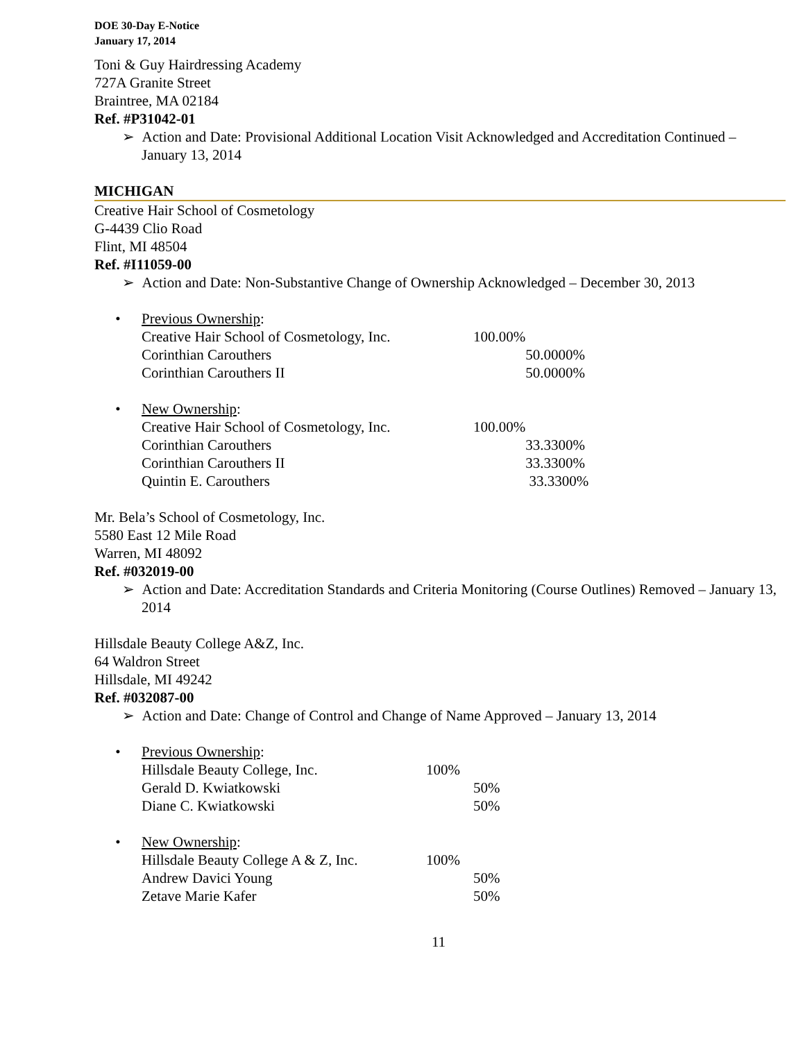DOE 30-Day E-Notice
January 17, 2014
Toni & Guy Hairdressing Academy
727A Granite Street
Braintree, MA 02184
Ref. #P31042-01
➢ Action and Date: Provisional Additional Location Visit Acknowledged and Accreditation Continued – January 13, 2014
MICHIGAN
Creative Hair School of Cosmetology
G-4439 Clio Road
Flint, MI 48504
Ref. #I11059-00
➢ Action and Date: Non-Substantive Change of Ownership Acknowledged – December 30, 2013
| • Previous Ownership : | | |
| Creative Hair School of Cosmetology, Inc. | 100.00% | |
| Corinthian Carouthers | | 50.0000% |
| Corinthian Carouthers II | | 50.0000% |
| • New Ownership : | | |
| Creative Hair School of Cosmetology, Inc. | 100.00% | |
| Corinthian Carouthers | | 33.3300% |
| Corinthian Carouthers II | | 33.3300% |
| Quintin E. Carouthers | | 33.3300% |
Mr. Bela’s School of Cosmetology, Inc.
5580 East 12 Mile Road
Warren, MI 48092
Ref. #032019-00
➢ Action and Date: Accreditation Standards and Criteria Monitoring (Course Outlines) Removed – January 13, 2014
Hillsdale Beauty College A&Z, Inc.
64 Waldron Street
Hillsdale, MI 49242
Ref. #032087-00
➢ Action and Date: Change of Control and Change of Name Approved – January 13, 2014
| • Previous Ownership : | | |
| Hillsdale Beauty College, Inc. | 100% | |
| Gerald D. Kwiatkowski | | 50% |
| Diane C. Kwiatkowski | | 50% |
| • New Ownership : | | |
| Hillsdale Beauty College A & Z, Inc. | 100% | |
| Andrew Davici Young | | 50% |
| Zetave Marie Kafer | | 50% |
11